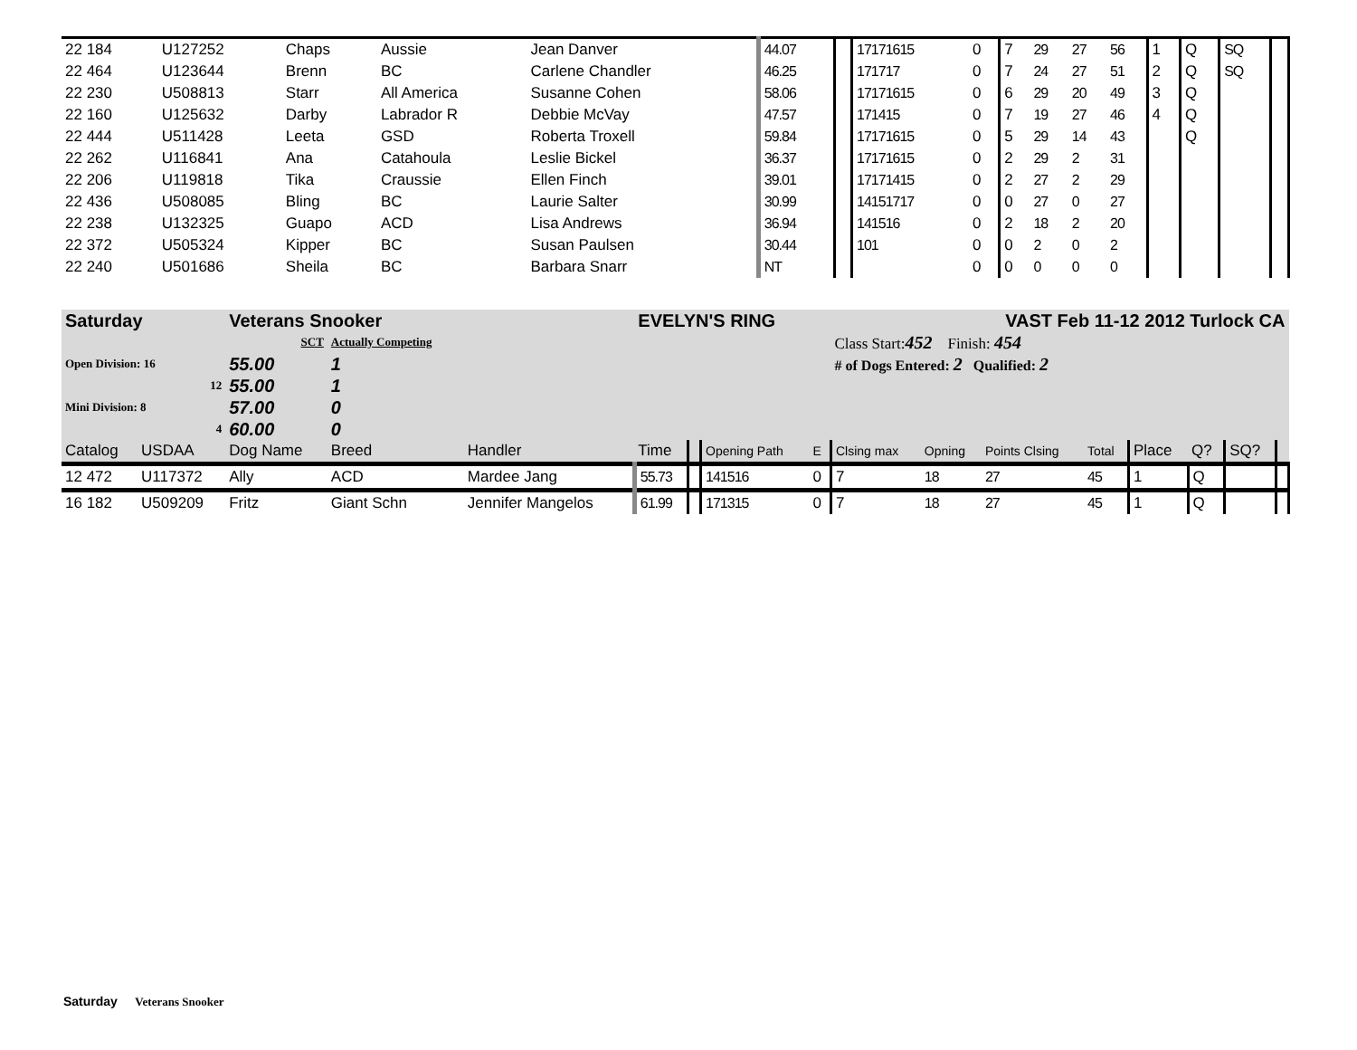| 22 184 | U127252 | Chaps | Aussie | Jean Danver | 44.07 | | 17171615 | 0 | 7 | 29 | 27 | 56 | 1 | Q | SQ | |
| 22 464 | U123644 | Brenn | BC | Carlene Chandler | 46.25 | | 171717 | 0 | 7 | 24 | 27 | 51 | 2 | Q | SQ | |
| 22 230 | U508813 | Starr | All America | Susanne Cohen | 58.06 | | 17171615 | 0 | 6 | 29 | 20 | 49 | 3 | Q | | |
| 22 160 | U125632 | Darby | Labrador R | Debbie McVay | 47.57 | | 171415 | 0 | 7 | 19 | 27 | 46 | 4 | Q | | |
| 22 444 | U511428 | Leeta | GSD | Roberta Troxell | 59.84 | | 17171615 | 0 | 5 | 29 | 14 | 43 | | Q | | |
| 22 262 | U116841 | Ana | Catahoula | Leslie Bickel | 36.37 | | 17171615 | 0 | 2 | 29 | 2 | 31 | | | | |
| 22 206 | U119818 | Tika | Craussie | Ellen Finch | 39.01 | | 17171415 | 0 | 2 | 27 | 2 | 29 | | | | |
| 22 436 | U508085 | Bling | BC | Laurie Salter | 30.99 | | 14151717 | 0 | 0 | 27 | 0 | 27 | | | | |
| 22 238 | U132325 | Guapo | ACD | Lisa Andrews | 36.94 | | 141516 | 0 | 2 | 18 | 2 | 20 | | | | |
| 22 372 | U505324 | Kipper | BC | Susan Paulsen | 30.44 | | 101 | 0 | 0 | 2 | 0 | 2 | | | | |
| 22 240 | U501686 | Sheila | BC | Barbara Snarr | NT | | | 0 | 0 | 0 | 0 | 0 | | | | |
| Saturday | | Veterans Snooker | | | EVELYN'S RING | | | | VAST Feb 11-12 2012 Turlock CA | | | | | | | |
| | | SCT | Actually Competing | | | | | | Class Start: 452 Finish: 454 | | | | | | | |
| Open Division: 16 | | 55.00 | 1 | | | | | | # of Dogs Entered: 2 Qualified: 2 | | | | | | | |
| 12 | | 55.00 | 1 | | | | | | | | | | | | | |
| Mini Division: 8 | | 57.00 | 0 | | | | | | | | | | | | | |
| 4 | | 60.00 | 0 | | | | | | | | | | | | | |
| Catalog | USDAA | Dog Name | Breed | Handler | Time | | Opening Path | E | Clsing max | Opning | Points Clsing | Total | Place | Q? | SQ? | |
| 12 472 | U117372 | Ally | ACD | Mardee Jang | 55.73 | | 141516 | 0 | 7 | 18 | 27 | 45 | 1 | Q | | |
| 16 182 | U509209 | Fritz | Giant Schn | Jennifer Mangelos | 61.99 | | 171315 | 0 | 7 | 18 | 27 | 45 | 1 | Q | | |
Saturday Veterans Snooker